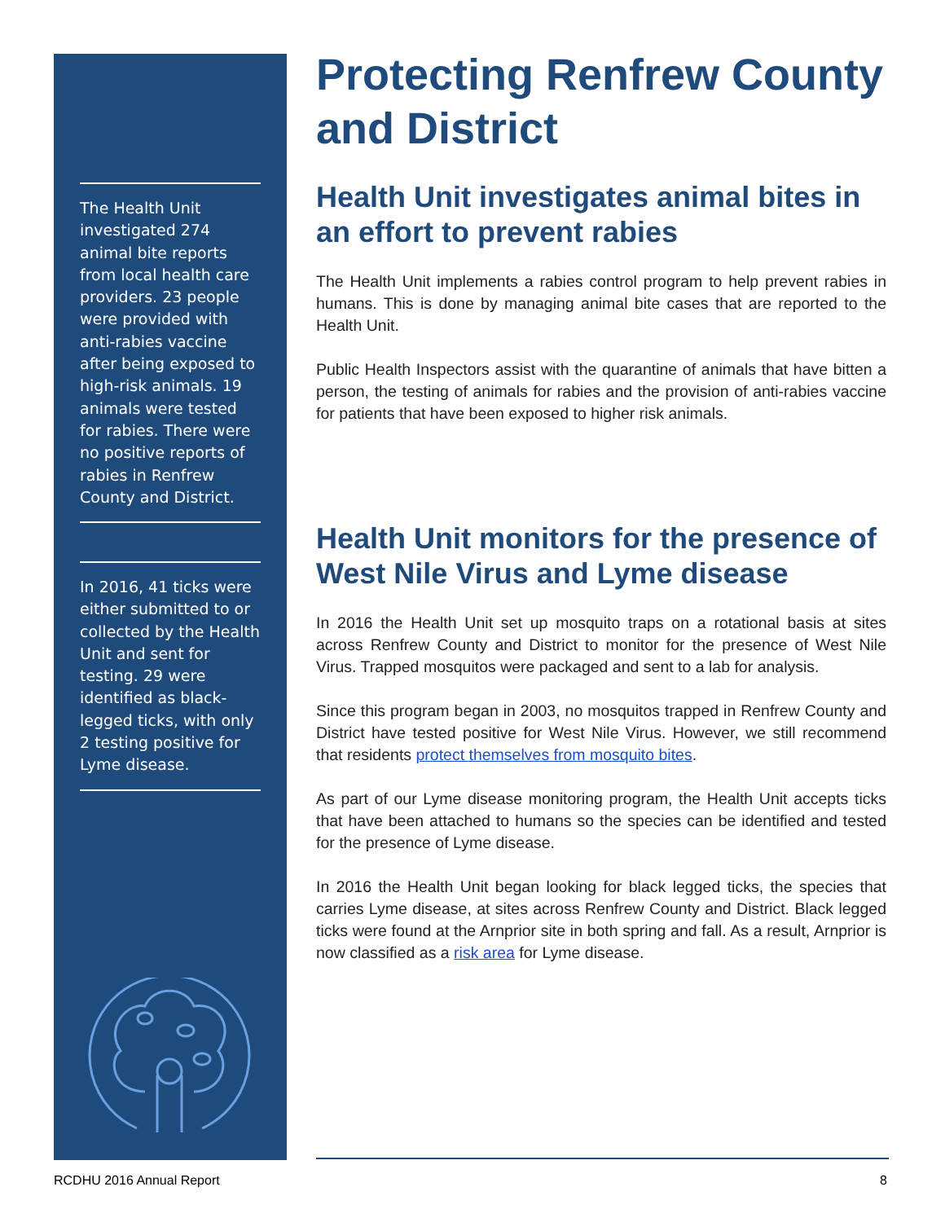The Health Unit investigated 274 animal bite reports from local health care providers. 23 people were provided with anti-rabies vaccine after being exposed to high-risk animals. 19 animals were tested for rabies. There were no positive reports of rabies in Renfrew County and District.
In 2016, 41 ticks were either submitted to or collected by the Health Unit and sent for testing. 29 were identified as black-legged ticks, with only 2 testing positive for Lyme disease.
Protecting Renfrew County and District
Health Unit investigates animal bites in an effort to prevent rabies
The Health Unit implements a rabies control program to help prevent rabies in humans. This is done by managing animal bite cases that are reported to the Health Unit.
Public Health Inspectors assist with the quarantine of animals that have bitten a person, the testing of animals for rabies and the provision of anti-rabies vaccine for patients that have been exposed to higher risk animals.
Health Unit monitors for the presence of West Nile Virus and Lyme disease
In 2016 the Health Unit set up mosquito traps on a rotational basis at sites across Renfrew County and District to monitor for the presence of West Nile Virus. Trapped mosquitos were packaged and sent to a lab for analysis.
Since this program began in 2003, no mosquitos trapped in Renfrew County and District have tested positive for West Nile Virus. However, we still recommend that residents protect themselves from mosquito bites.
As part of our Lyme disease monitoring program, the Health Unit accepts ticks that have been attached to humans so the species can be identified and tested for the presence of Lyme disease.
In 2016 the Health Unit began looking for black legged ticks, the species that carries Lyme disease, at sites across Renfrew County and District. Black legged ticks were found at the Arnprior site in both spring and fall. As a result, Arnprior is now classified as a risk area for Lyme disease.
RCDHU 2016 Annual Report 8